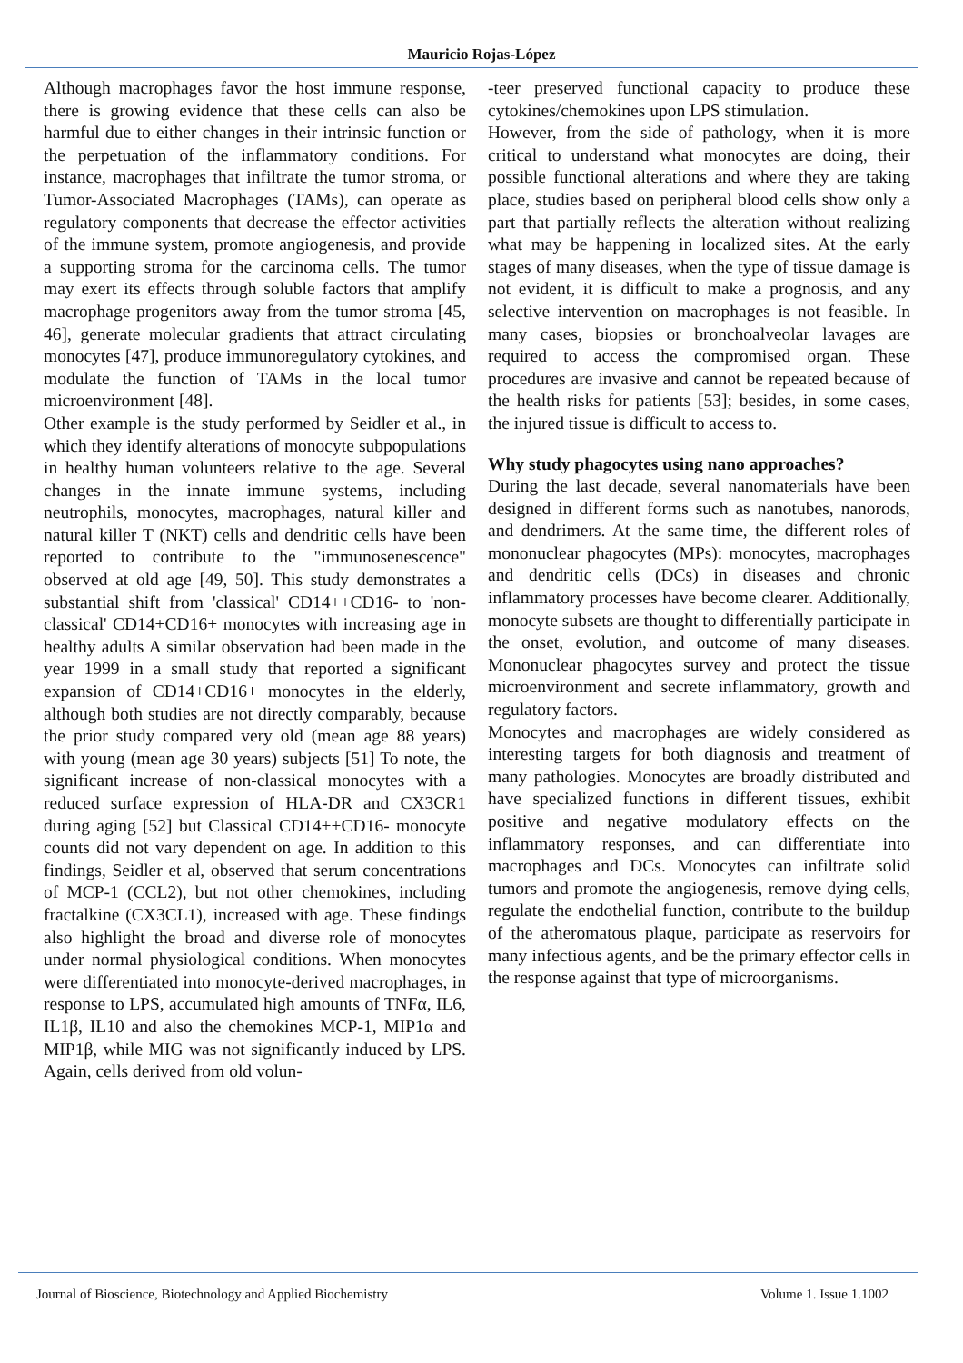Mauricio Rojas-López
Although macrophages favor the host immune response, there is growing evidence that these cells can also be harmful due to either changes in their intrinsic function or the perpetuation of the inflammatory conditions. For instance, macrophages that infiltrate the tumor stroma, or Tumor-Associated Macrophages (TAMs), can operate as regulatory components that decrease the effector activities of the immune system, promote angiogenesis, and provide a supporting stroma for the carcinoma cells. The tumor may exert its effects through soluble factors that amplify macrophage progenitors away from the tumor stroma [45, 46], generate molecular gradients that attract circulating monocytes [47], produce immunoregulatory cytokines, and modulate the function of TAMs in the local tumor microenvironment [48].
Other example is the study performed by Seidler et al., in which they identify alterations of monocyte subpopulations in healthy human volunteers relative to the age. Several changes in the innate immune systems, including neutrophils, monocytes, macrophages, natural killer and natural killer T (NKT) cells and dendritic cells have been reported to contribute to the "immunosenescence" observed at old age [49, 50]. This study demonstrates a substantial shift from 'classical' CD14++CD16- to 'non-classical' CD14+CD16+ monocytes with increasing age in healthy adults A similar observation had been made in the year 1999 in a small study that reported a significant expansion of CD14+CD16+ monocytes in the elderly, although both studies are not directly comparably, because the prior study compared very old (mean age 88 years) with young (mean age 30 years) subjects [51] To note, the significant increase of non-classical monocytes with a reduced surface expression of HLA-DR and CX3CR1 during aging [52] but Classical CD14++CD16- monocyte counts did not vary dependent on age. In addition to this findings, Seidler et al, observed that serum concentrations of MCP-1 (CCL2), but not other chemokines, including fractalkine (CX3CL1), increased with age. These findings also highlight the broad and diverse role of monocytes under normal physiological conditions. When monocytes were differentiated into monocyte-derived macrophages, in response to LPS, accumulated high amounts of TNFα, IL6, IL1β, IL10 and also the chemokines MCP-1, MIP1α and MIP1β, while MIG was not significantly induced by LPS. Again, cells derived from old volun-
-teer preserved functional capacity to produce these cytokines/chemokines upon LPS stimulation.
However, from the side of pathology, when it is more critical to understand what monocytes are doing, their possible functional alterations and where they are taking place, studies based on peripheral blood cells show only a part that partially reflects the alteration without realizing what may be happening in localized sites. At the early stages of many diseases, when the type of tissue damage is not evident, it is difficult to make a prognosis, and any selective intervention on macrophages is not feasible. In many cases, biopsies or bronchoalveolar lavages are required to access the compromised organ. These procedures are invasive and cannot be repeated because of the health risks for patients [53]; besides, in some cases, the injured tissue is difficult to access to.
Why study phagocytes using nano approaches?
During the last decade, several nanomaterials have been designed in different forms such as nanotubes, nanorods, and dendrimers. At the same time, the different roles of mononuclear phagocytes (MPs): monocytes, macrophages and dendritic cells (DCs) in diseases and chronic inflammatory processes have become clearer. Additionally, monocyte subsets are thought to differentially participate in the onset, evolution, and outcome of many diseases. Mononuclear phagocytes survey and protect the tissue microenvironment and secrete inflammatory, growth and regulatory factors.
Monocytes and macrophages are widely considered as interesting targets for both diagnosis and treatment of many pathologies. Monocytes are broadly distributed and have specialized functions in different tissues, exhibit positive and negative modulatory effects on the inflammatory responses, and can differentiate into macrophages and DCs. Monocytes can infiltrate solid tumors and promote the angiogenesis, remove dying cells, regulate the endothelial function, contribute to the buildup of the atheromatous plaque, participate as reservoirs for many infectious agents, and be the primary effector cells in the response against that type of microorganisms.
Journal of Bioscience, Biotechnology and Applied Biochemistry Volume 1. Issue 1.1002